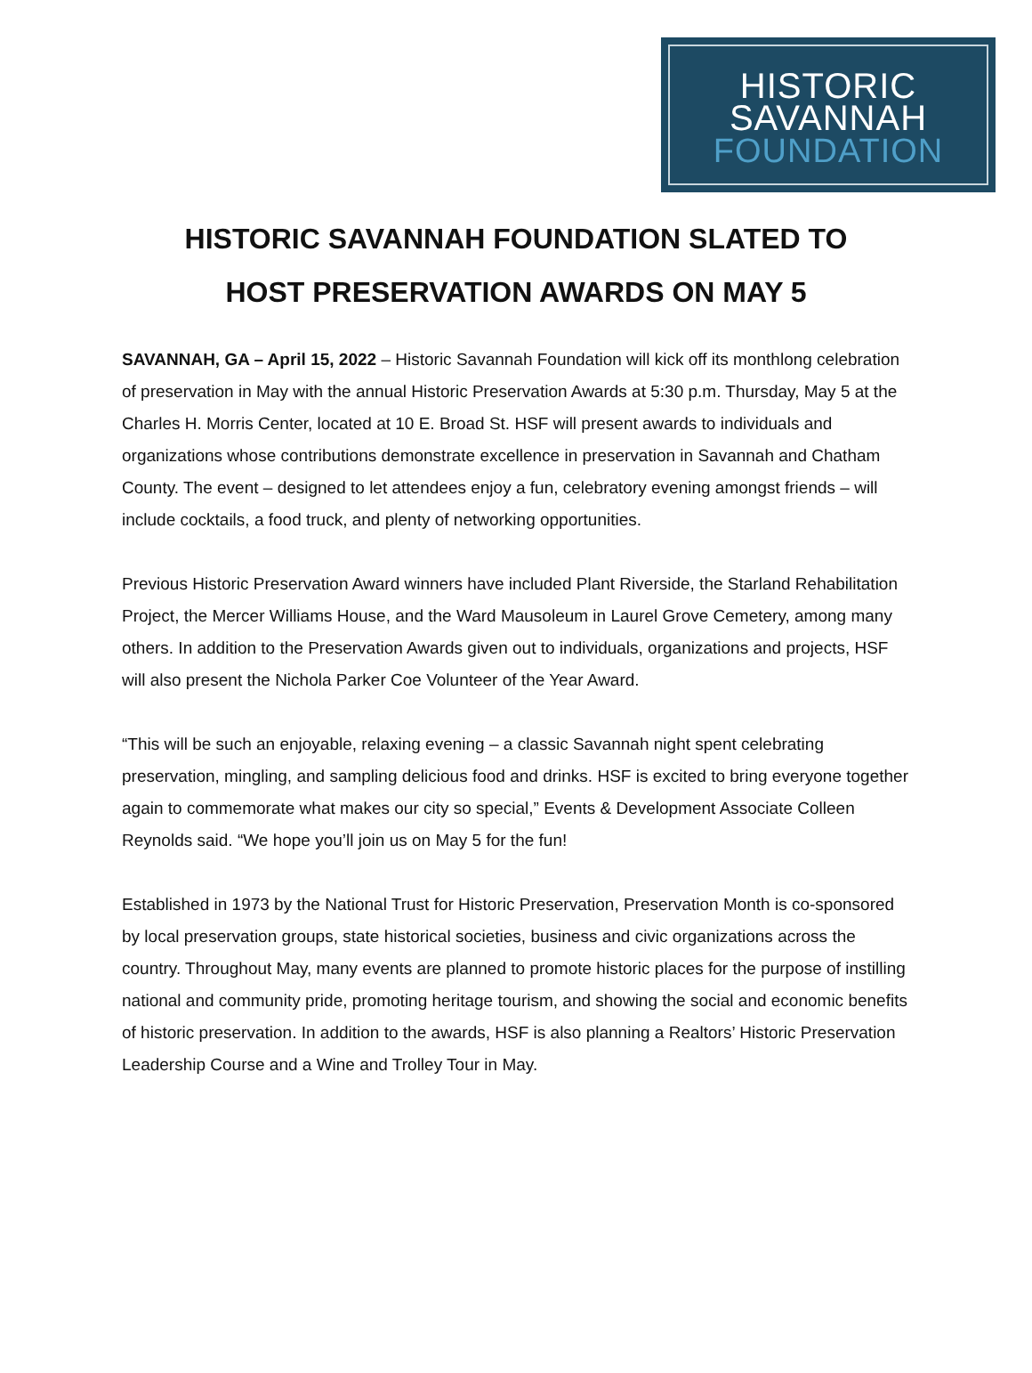HISTORIC
SAVANNAH
FOUNDATION
HISTORIC SAVANNAH FOUNDATION SLATED TO
HOST PRESERVATION AWARDS ON MAY 5
SAVANNAH, GA – April 15, 2022 – Historic Savannah Foundation will kick off its monthlong celebration of preservation in May with the annual Historic Preservation Awards at 5:30 p.m. Thursday, May 5 at the Charles H. Morris Center, located at 10 E. Broad St. HSF will present awards to individuals and organizations whose contributions demonstrate excellence in preservation in Savannah and Chatham County. The event – designed to let attendees enjoy a fun, celebratory evening amongst friends – will include cocktails, a food truck, and plenty of networking opportunities.
Previous Historic Preservation Award winners have included Plant Riverside, the Starland Rehabilitation Project, the Mercer Williams House, and the Ward Mausoleum in Laurel Grove Cemetery, among many others. In addition to the Preservation Awards given out to individuals, organizations and projects, HSF will also present the Nichola Parker Coe Volunteer of the Year Award.
“This will be such an enjoyable, relaxing evening – a classic Savannah night spent celebrating preservation, mingling, and sampling delicious food and drinks. HSF is excited to bring everyone together again to commemorate what makes our city so special,” Events & Development Associate Colleen Reynolds said. “We hope you’ll join us on May 5 for the fun!
Established in 1973 by the National Trust for Historic Preservation, Preservation Month is co-sponsored by local preservation groups, state historical societies, business and civic organizations across the country. Throughout May, many events are planned to promote historic places for the purpose of instilling national and community pride, promoting heritage tourism, and showing the social and economic benefits of historic preservation. In addition to the awards, HSF is also planning a Realtors’ Historic Preservation Leadership Course and a Wine and Trolley Tour in May.